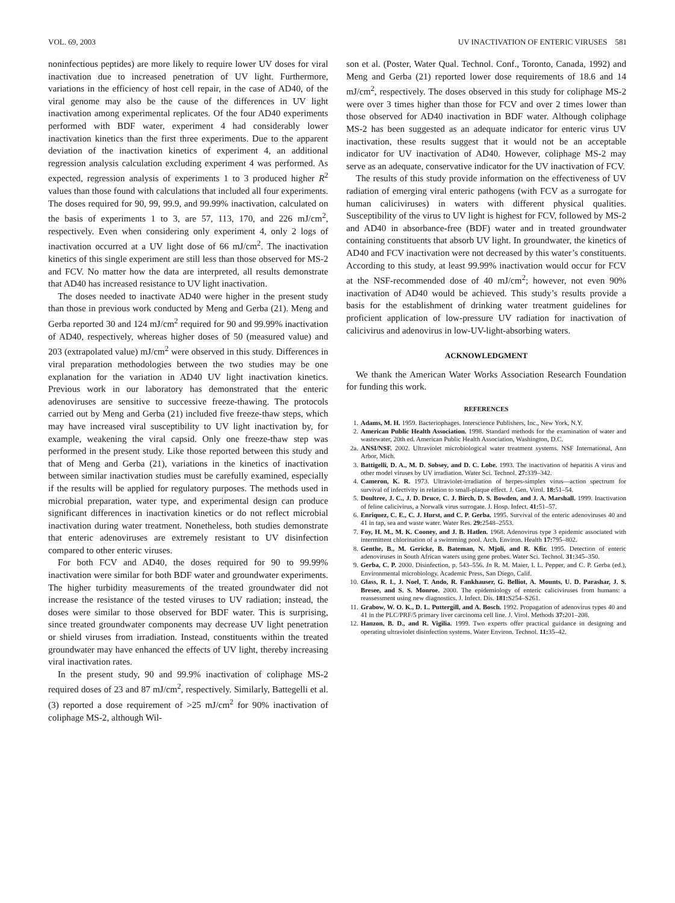VOL. 69, 2003 UV INACTIVATION OF ENTERIC VIRUSES 581
noninfectious peptides) are more likely to require lower UV doses for viral inactivation due to increased penetration of UV light. Furthermore, variations in the efficiency of host cell repair, in the case of AD40, of the viral genome may also be the cause of the differences in UV light inactivation among experimental replicates. Of the four AD40 experiments performed with BDF water, experiment 4 had considerably lower inactivation kinetics than the first three experiments. Due to the apparent deviation of the inactivation kinetics of experiment 4, an additional regression analysis calculation excluding experiment 4 was performed. As expected, regression analysis of experiments 1 to 3 produced higher R<sup>2</sup> values than those found with calculations that included all four experiments. The doses required for 90, 99, 99.9, and 99.99% inactivation, calculated on the basis of experiments 1 to 3, are 57, 113, 170, and 226 mJ/cm<sup>2</sup>, respectively. Even when considering only experiment 4, only 2 logs of inactivation occurred at a UV light dose of 66 mJ/cm<sup>2</sup>. The inactivation kinetics of this single experiment are still less than those observed for MS-2 and FCV. No matter how the data are interpreted, all results demonstrate that AD40 has increased resistance to UV light inactivation.
The doses needed to inactivate AD40 were higher in the present study than those in previous work conducted by Meng and Gerba (21). Meng and Gerba reported 30 and 124 mJ/cm<sup>2</sup> required for 90 and 99.99% inactivation of AD40, respectively, whereas higher doses of 50 (measured value) and 203 (extrapolated value) mJ/cm<sup>2</sup> were observed in this study. Differences in viral preparation methodologies between the two studies may be one explanation for the variation in AD40 UV light inactivation kinetics. Previous work in our laboratory has demonstrated that the enteric adenoviruses are sensitive to successive freeze-thawing. The protocols carried out by Meng and Gerba (21) included five freeze-thaw steps, which may have increased viral susceptibility to UV light inactivation by, for example, weakening the viral capsid. Only one freeze-thaw step was performed in the present study. Like those reported between this study and that of Meng and Gerba (21), variations in the kinetics of inactivation between similar inactivation studies must be carefully examined, especially if the results will be applied for regulatory purposes. The methods used in microbial preparation, water type, and experimental design can produce significant differences in inactivation kinetics or do not reflect microbial inactivation during water treatment. Nonetheless, both studies demonstrate that enteric adenoviruses are extremely resistant to UV disinfection compared to other enteric viruses.
For both FCV and AD40, the doses required for 90 to 99.99% inactivation were similar for both BDF water and groundwater experiments. The higher turbidity measurements of the treated groundwater did not increase the resistance of the tested viruses to UV radiation; instead, the doses were similar to those observed for BDF water. This is surprising, since treated groundwater components may decrease UV light penetration or shield viruses from irradiation. Instead, constituents within the treated groundwater may have enhanced the effects of UV light, thereby increasing viral inactivation rates.
In the present study, 90 and 99.9% inactivation of coliphage MS-2 required doses of 23 and 87 mJ/cm<sup>2</sup>, respectively. Similarly, Battegelli et al. (3) reported a dose requirement of >25 mJ/cm<sup>2</sup> for 90% inactivation of coliphage MS-2, although Wil-
son et al. (Poster, Water Qual. Technol. Conf., Toronto, Canada, 1992) and Meng and Gerba (21) reported lower dose requirements of 18.6 and 14 mJ/cm<sup>2</sup>, respectively. The doses observed in this study for coliphage MS-2 were over 3 times higher than those for FCV and over 2 times lower than those observed for AD40 inactivation in BDF water. Although coliphage MS-2 has been suggested as an adequate indicator for enteric virus UV inactivation, these results suggest that it would not be an acceptable indicator for UV inactivation of AD40. However, coliphage MS-2 may serve as an adequate, conservative indicator for the UV inactivation of FCV.
The results of this study provide information on the effectiveness of UV radiation of emerging viral enteric pathogens (with FCV as a surrogate for human caliciviruses) in waters with different physical qualities. Susceptibility of the virus to UV light is highest for FCV, followed by MS-2 and AD40 in absorbance-free (BDF) water and in treated groundwater containing constituents that absorb UV light. In groundwater, the kinetics of AD40 and FCV inactivation were not decreased by this water’s constituents. According to this study, at least 99.99% inactivation would occur for FCV at the NSF-recommended dose of 40 mJ/cm<sup>2</sup>; however, not even 90% inactivation of AD40 would be achieved. This study’s results provide a basis for the establishment of drinking water treatment guidelines for proficient application of low-pressure UV radiation for inactivation of calicivirus and adenovirus in low-UV-light-absorbing waters.
ACKNOWLEDGMENT
We thank the American Water Works Association Research Foundation for funding this work.
REFERENCES
1. Adams, M. H. 1959. Bacteriophages. Interscience Publishers, Inc., New York, N.Y.
2. American Public Health Association. 1998. Standard methods for the examination of water and wastewater, 20th ed. American Public Health Association, Washington, D.C.
2a. ANSI/NSF. 2002. Ultraviolet microbiological water treatment systems. NSF International, Ann Arbor, Mich.
3. Battigelli, D. A., M. D. Sobsey, and D. C. Lobe. 1993. The inactivation of hepatitis A virus and other model viruses by UV irradiation. Water Sci. Technol. 27: 339–342.
4. Cameron, K. R. 1973. Ultraviolet-irradiation of herpes-simplex virus—action spectrum for survival of infectivity in relation to small-plaque effect. J. Gen. Virol. 18: 51–54.
5. Doultree, J. C., J. D. Druce, C. J. Birch, D. S. Bowden, and J. A. Marshall. 1999. Inactivation of feline calicivirus, a Norwalk virus surrogate. J. Hosp. Infect. 41: 51–57.
6. Enriquez, C. E., C. J. Hurst, and C. P. Gerba. 1995. Survival of the enteric adenoviruses 40 and 41 in tap, sea and waste water. Water Res. 29: 2548–2553.
7. Foy, H. M., M. K. Cooney, and J. B. Hatlen. 1968. Adenovirus type 3 epidemic associated with intermittent chlorination of a swimming pool. Arch. Environ. Health 17: 795–802.
8. Genthe, B., M. Gericke, B. Bateman, N. Mjoli, and R. Kfir. 1995. Detection of enteric adenoviruses in South African waters using gene probes. Water Sci. Technol. 31: 345–350.
9. Gerba, C. P. 2000. Disinfection, p. 543–556. In R. M. Maier, I. L. Pepper, and C. P. Gerba (ed.), Environmental microbiology. Academic Press, San Diego, Calif.
10. Glass, R. I., J. Noel, T. Ando, R. Fankhauser, G. Belliot, A. Mounts, U. D. Parashar, J. S. Bresee, and S. S. Monroe. 2000. The epidemiology of enteric caliciviruses from humans: a reassessment using new diagnostics. J. Infect. Dis. 181: S254–S261.
11. Grabow, W. O. K., D. L. Puttergill, and A. Bosch. 1992. Propagation of adenovirus types 40 and 41 in the PLC/PRF/5 primary liver carcinoma cell line. J. Virol. Methods 37: 201–208.
12. Hanzon, B. D., and R. Vigilia. 1999. Two experts offer practical guidance in designing and operating ultraviolet disinfection systems. Water Environ. Technol. 11: 35–42.